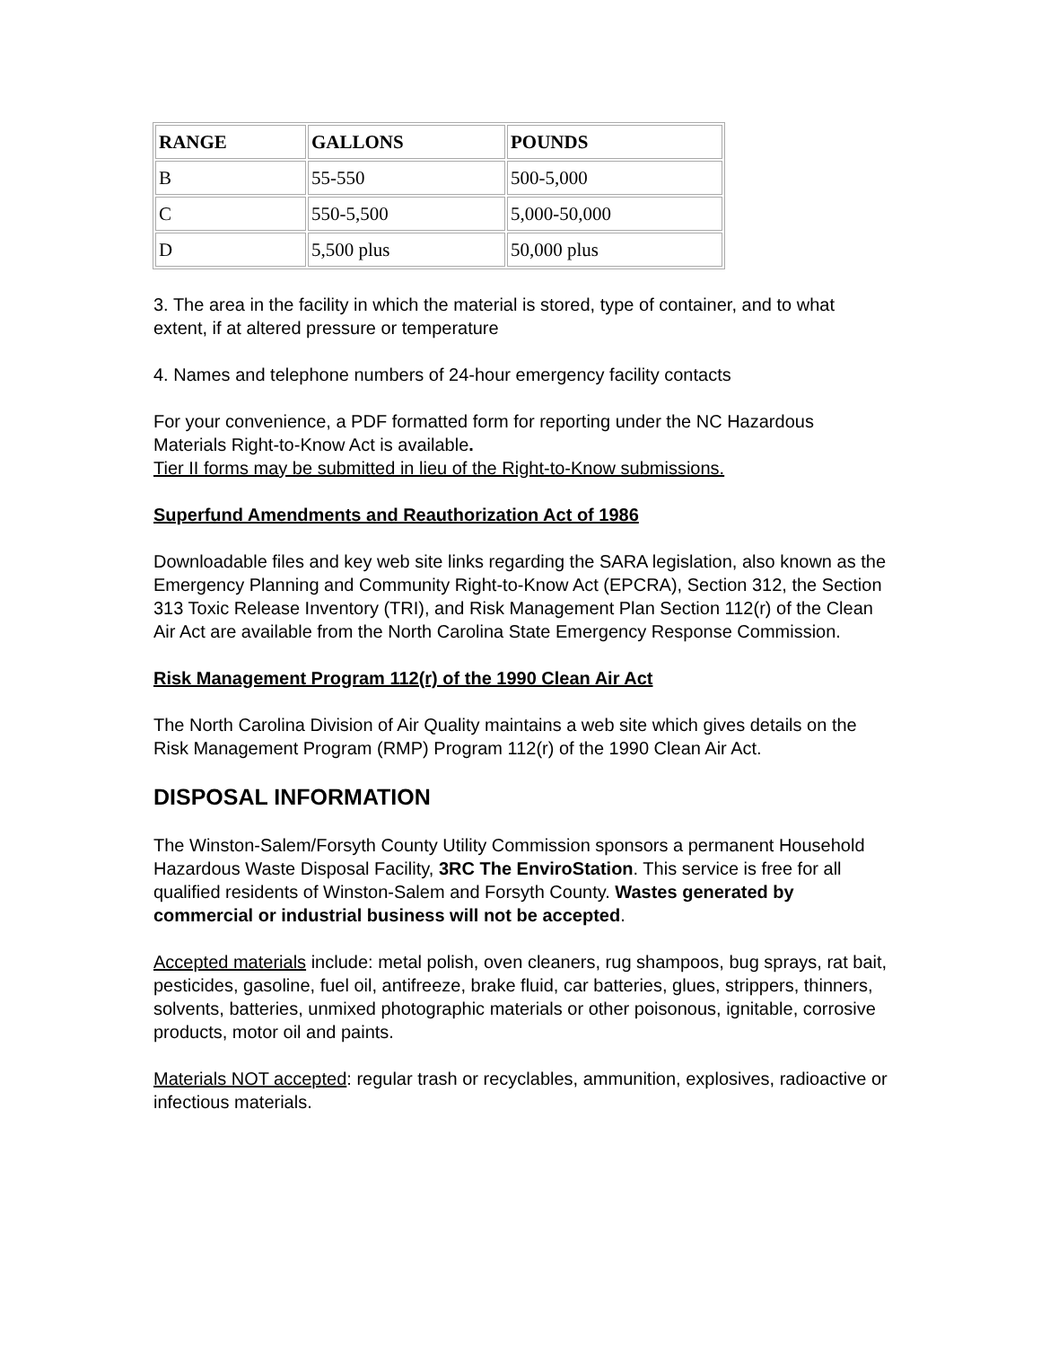| RANGE | GALLONS | POUNDS |
| --- | --- | --- |
| B | 55-550 | 500-5,000 |
| C | 550-5,500 | 5,000-50,000 |
| D | 5,500 plus | 50,000 plus |
3. The area in the facility in which the material is stored, type of container, and to what extent, if at altered pressure or temperature
4. Names and telephone numbers of 24-hour emergency facility contacts
For your convenience, a PDF formatted form for reporting under the NC Hazardous Materials Right-to-Know Act is available.
Tier II forms may be submitted in lieu of the Right-to-Know submissions.
Superfund Amendments and Reauthorization Act of 1986
Downloadable files and key web site links regarding the SARA legislation, also known as the Emergency Planning and Community Right-to-Know Act (EPCRA), Section 312, the Section 313 Toxic Release Inventory (TRI), and Risk Management Plan Section 112(r) of the Clean Air Act are available from the North Carolina State Emergency Response Commission.
Risk Management Program 112(r) of the 1990 Clean Air Act
The North Carolina Division of Air Quality maintains a web site which gives details on the Risk Management Program (RMP) Program 112(r) of the 1990 Clean Air Act.
DISPOSAL INFORMATION
The Winston-Salem/Forsyth County Utility Commission sponsors a permanent Household Hazardous Waste Disposal Facility, 3RC The EnviroStation. This service is free for all qualified residents of Winston-Salem and Forsyth County. Wastes generated by commercial or industrial business will not be accepted.
Accepted materials include: metal polish, oven cleaners, rug shampoos, bug sprays, rat bait, pesticides, gasoline, fuel oil, antifreeze, brake fluid, car batteries, glues, strippers, thinners, solvents, batteries, unmixed photographic materials or other poisonous, ignitable, corrosive products, motor oil and paints.
Materials NOT accepted: regular trash or recyclables, ammunition, explosives, radioactive or infectious materials.